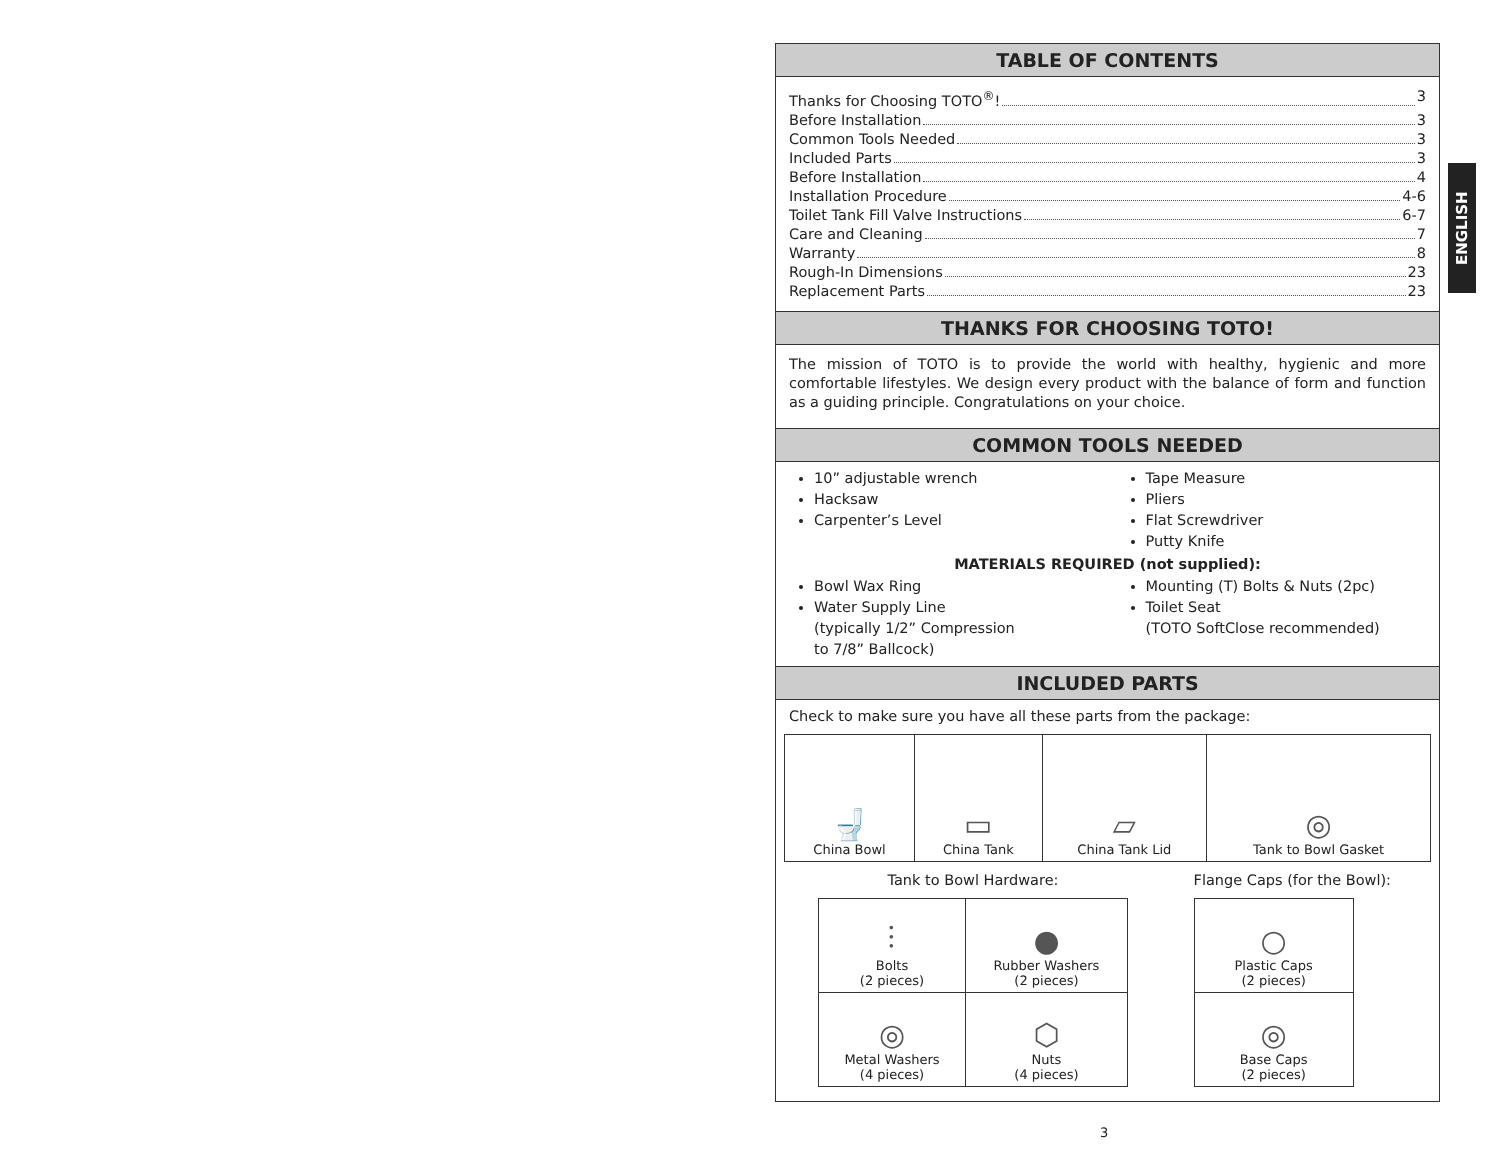ENGLISH
TABLE OF CONTENTS
Thanks for Choosing TOTO<sup>®</sup>! 3
Before Installation 3
Common Tools Needed 3
Included Parts 3
Before Installation 4
Installation Procedure 4-6
Toilet Tank Fill Valve Instructions 6-7
Care and Cleaning 7
Warranty 8
Rough-In Dimensions 23
Replacement Parts 23
THANKS FOR CHOOSING TOTO!
The mission of TOTO is to provide the world with healthy, hygienic and more comfortable lifestyles. We design every product with the balance of form and function as a guiding principle. Congratulations on your choice.
COMMON TOOLS NEEDED
10” adjustable wrench
Hacksaw
Carpenter’s Level
Tape Measure
Pliers
Flat Screwdriver
Putty Knife
MATERIALS REQUIRED (not supplied):
Bowl Wax Ring
Water Supply Line
(typically 1/2” Compression
to 7/8” Ballcock)
Mounting (T) Bolts & Nuts (2pc)
Toilet Seat
(TOTO SoftClose recommended)
INCLUDED PARTS
Check to make sure you have all these parts from the package:
| 🚽 China Bowl | ▭ China Tank | ▱ China Tank Lid | ◎ Tank to Bowl Gasket |
Tank to Bowl Hardware:
| ⫶ Bolts (2 pieces) | ● Rubber Washers (2 pieces) |
| ◎ Metal Washers (4 pieces) | ⬡ Nuts (4 pieces) |
Flange Caps (for the Bowl):
| ○ Plastic Caps (2 pieces) |
| ◎ Base Caps (2 pieces) |
3